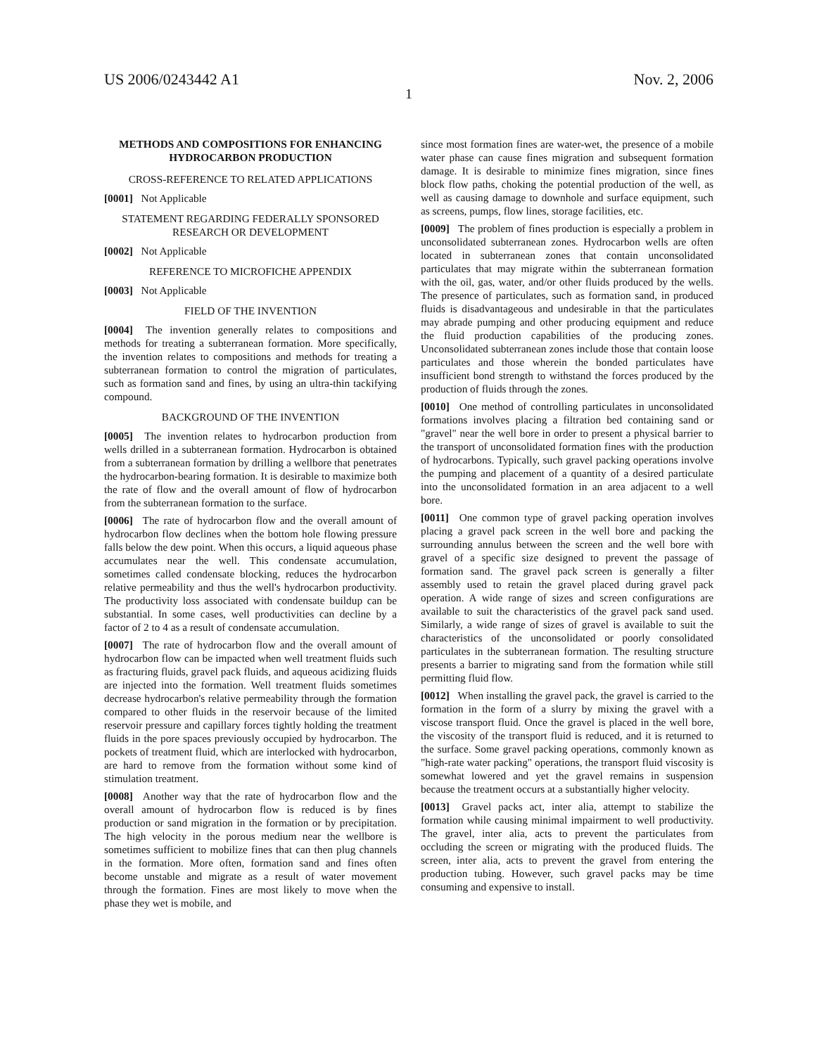US 2006/0243442 A1 Nov. 2, 2006
1
METHODS AND COMPOSITIONS FOR ENHANCING HYDROCARBON PRODUCTION
CROSS-REFERENCE TO RELATED APPLICATIONS
[0001] Not Applicable
STATEMENT REGARDING FEDERALLY SPONSORED RESEARCH OR DEVELOPMENT
[0002] Not Applicable
REFERENCE TO MICROFICHE APPENDIX
[0003] Not Applicable
FIELD OF THE INVENTION
[0004] The invention generally relates to compositions and methods for treating a subterranean formation. More specifically, the invention relates to compositions and methods for treating a subterranean formation to control the migration of particulates, such as formation sand and fines, by using an ultra-thin tackifying compound.
BACKGROUND OF THE INVENTION
[0005] The invention relates to hydrocarbon production from wells drilled in a subterranean formation. Hydrocarbon is obtained from a subterranean formation by drilling a wellbore that penetrates the hydrocarbon-bearing formation. It is desirable to maximize both the rate of flow and the overall amount of flow of hydrocarbon from the subterranean formation to the surface.
[0006] The rate of hydrocarbon flow and the overall amount of hydrocarbon flow declines when the bottom hole flowing pressure falls below the dew point. When this occurs, a liquid aqueous phase accumulates near the well. This condensate accumulation, sometimes called condensate blocking, reduces the hydrocarbon relative permeability and thus the well's hydrocarbon productivity. The productivity loss associated with condensate buildup can be substantial. In some cases, well productivities can decline by a factor of 2 to 4 as a result of condensate accumulation.
[0007] The rate of hydrocarbon flow and the overall amount of hydrocarbon flow can be impacted when well treatment fluids such as fracturing fluids, gravel pack fluids, and aqueous acidizing fluids are injected into the formation. Well treatment fluids sometimes decrease hydrocarbon's relative permeability through the formation compared to other fluids in the reservoir because of the limited reservoir pressure and capillary forces tightly holding the treatment fluids in the pore spaces previously occupied by hydrocarbon. The pockets of treatment fluid, which are interlocked with hydrocarbon, are hard to remove from the formation without some kind of stimulation treatment.
[0008] Another way that the rate of hydrocarbon flow and the overall amount of hydrocarbon flow is reduced is by fines production or sand migration in the formation or by precipitation. The high velocity in the porous medium near the wellbore is sometimes sufficient to mobilize fines that can then plug channels in the formation. More often, formation sand and fines often become unstable and migrate as a result of water movement through the formation. Fines are most likely to move when the phase they wet is mobile, and
since most formation fines are water-wet, the presence of a mobile water phase can cause fines migration and subsequent formation damage. It is desirable to minimize fines migration, since fines block flow paths, choking the potential production of the well, as well as causing damage to downhole and surface equipment, such as screens, pumps, flow lines, storage facilities, etc.
[0009] The problem of fines production is especially a problem in unconsolidated subterranean zones. Hydrocarbon wells are often located in subterranean zones that contain unconsolidated particulates that may migrate within the subterranean formation with the oil, gas, water, and/or other fluids produced by the wells. The presence of particulates, such as formation sand, in produced fluids is disadvantageous and undesirable in that the particulates may abrade pumping and other producing equipment and reduce the fluid production capabilities of the producing zones. Unconsolidated subterranean zones include those that contain loose particulates and those wherein the bonded particulates have insufficient bond strength to withstand the forces produced by the production of fluids through the zones.
[0010] One method of controlling particulates in unconsolidated formations involves placing a filtration bed containing sand or "gravel" near the well bore in order to present a physical barrier to the transport of unconsolidated formation fines with the production of hydrocarbons. Typically, such gravel packing operations involve the pumping and placement of a quantity of a desired particulate into the unconsolidated formation in an area adjacent to a well bore.
[0011] One common type of gravel packing operation involves placing a gravel pack screen in the well bore and packing the surrounding annulus between the screen and the well bore with gravel of a specific size designed to prevent the passage of formation sand. The gravel pack screen is generally a filter assembly used to retain the gravel placed during gravel pack operation. A wide range of sizes and screen configurations are available to suit the characteristics of the gravel pack sand used. Similarly, a wide range of sizes of gravel is available to suit the characteristics of the unconsolidated or poorly consolidated particulates in the subterranean formation. The resulting structure presents a barrier to migrating sand from the formation while still permitting fluid flow.
[0012] When installing the gravel pack, the gravel is carried to the formation in the form of a slurry by mixing the gravel with a viscose transport fluid. Once the gravel is placed in the well bore, the viscosity of the transport fluid is reduced, and it is returned to the surface. Some gravel packing operations, commonly known as "high-rate water packing" operations, the transport fluid viscosity is somewhat lowered and yet the gravel remains in suspension because the treatment occurs at a substantially higher velocity.
[0013] Gravel packs act, inter alia, attempt to stabilize the formation while causing minimal impairment to well productivity. The gravel, inter alia, acts to prevent the particulates from occluding the screen or migrating with the produced fluids. The screen, inter alia, acts to prevent the gravel from entering the production tubing. However, such gravel packs may be time consuming and expensive to install.